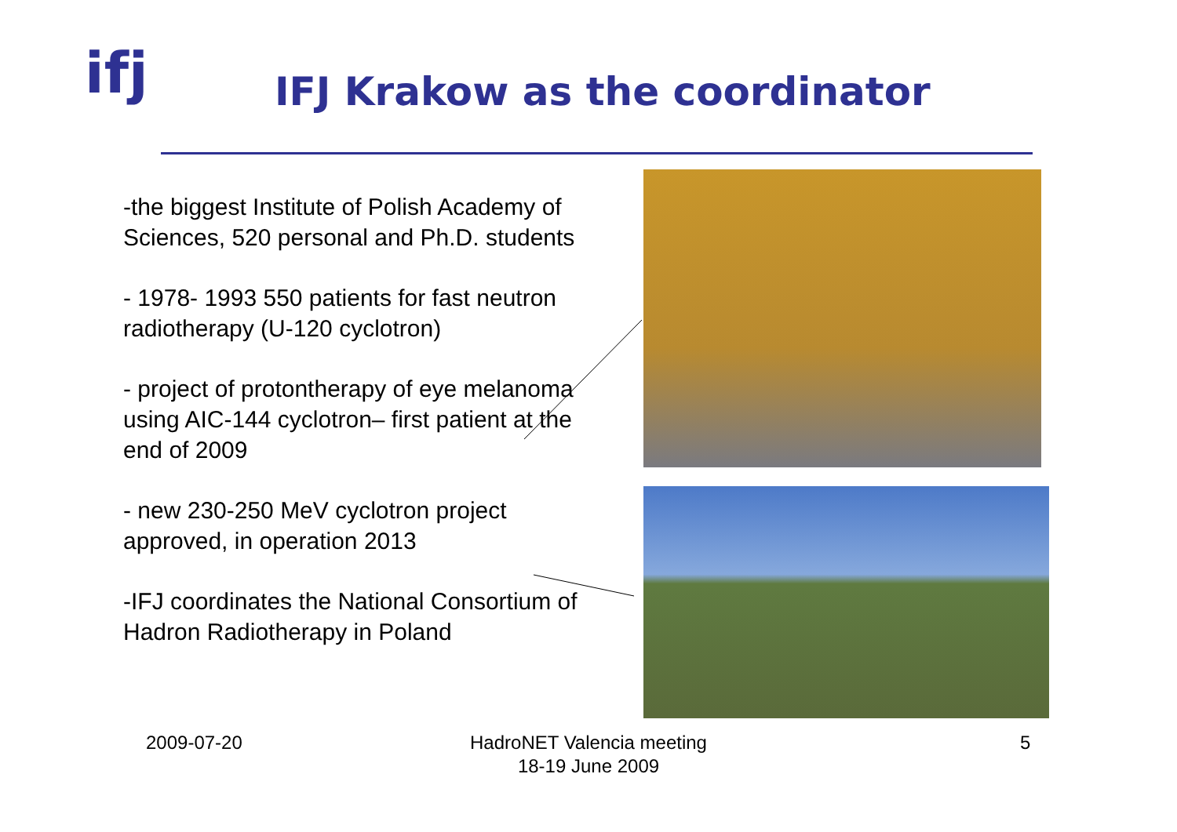ifj
IFJ Krakow as the coordinator
-the biggest Institute of Polish Academy of Sciences, 520 personal and Ph.D. students
- 1978- 1993 550 patients for fast neutron radiotherapy (U-120 cyclotron)
- project of protontherapy of eye melanoma using AIC-144 cyclotron– first patient at the end of 2009
- new 230-250 MeV cyclotron project approved, in operation 2013
-IFJ coordinates the National Consortium of Hadron Radiotherapy in Poland
2009-07-20
HadroNET Valencia meeting
18-19 June 2009
5